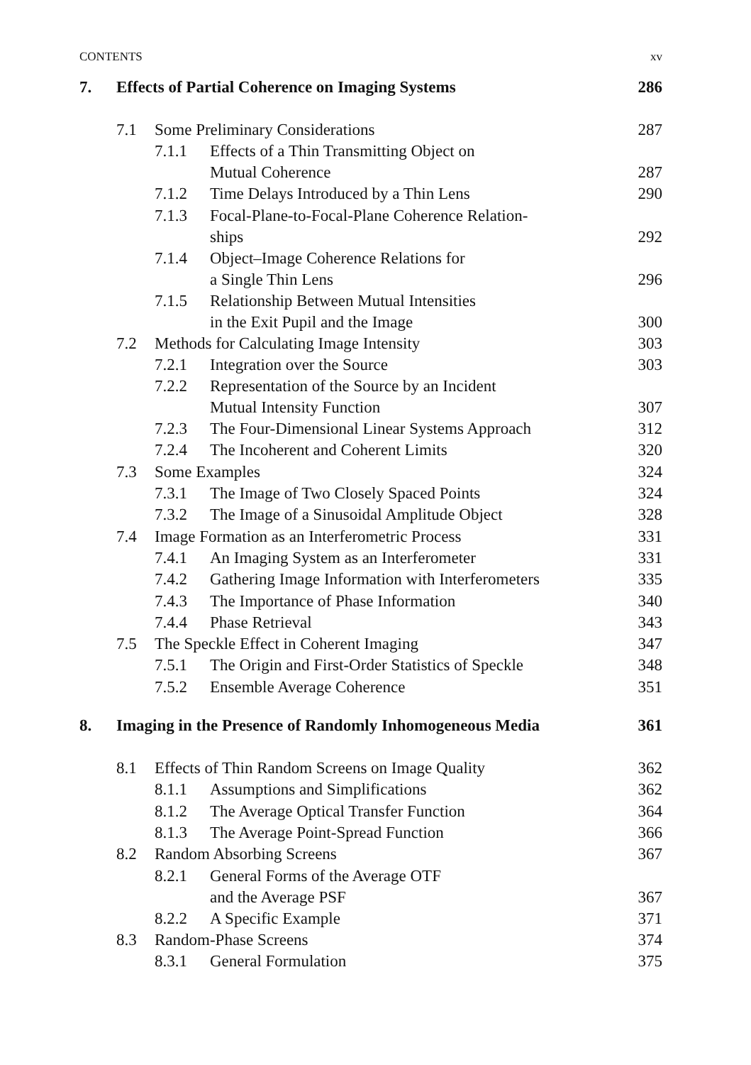CONTENTS xv
| 7. | Effects of Partial Coherence on Imaging Systems | | | 286 |
| | 7.1 | Some Preliminary Considerations | | 287 |
| | | 7.1.1 | Effects of a Thin Transmitting Object on Mutual Coherence | 287 |
| | | 7.1.2 | Time Delays Introduced by a Thin Lens | 290 |
| | | 7.1.3 | Focal-Plane-to-Focal-Plane Coherence Relation- ships | 292 |
| | | 7.1.4 | Object–Image Coherence Relations for a Single Thin Lens | 296 |
| | | 7.1.5 | Relationship Between Mutual Intensities in the Exit Pupil and the Image | 300 |
| | 7.2 | Methods for Calculating Image Intensity | | 303 |
| | | 7.2.1 | Integration over the Source | 303 |
| | | 7.2.2 | Representation of the Source by an Incident Mutual Intensity Function | 307 |
| | | 7.2.3 | The Four-Dimensional Linear Systems Approach | 312 |
| | | 7.2.4 | The Incoherent and Coherent Limits | 320 |
| | 7.3 | Some Examples | | 324 |
| | | 7.3.1 | The Image of Two Closely Spaced Points | 324 |
| | | 7.3.2 | The Image of a Sinusoidal Amplitude Object | 328 |
| | 7.4 | Image Formation as an Interferometric Process | | 331 |
| | | 7.4.1 | An Imaging System as an Interferometer | 331 |
| | | 7.4.2 | Gathering Image Information with Interferometers | 335 |
| | | 7.4.3 | The Importance of Phase Information | 340 |
| | | 7.4.4 | Phase Retrieval | 343 |
| | 7.5 | The Speckle Effect in Coherent Imaging | | 347 |
| | | 7.5.1 | The Origin and First-Order Statistics of Speckle | 348 |
| | | 7.5.2 | Ensemble Average Coherence | 351 |
| 8. | Imaging in the Presence of Randomly Inhomogeneous Media | | | 361 |
| | 8.1 | Effects of Thin Random Screens on Image Quality | | 362 |
| | | 8.1.1 | Assumptions and Simplifications | 362 |
| | | 8.1.2 | The Average Optical Transfer Function | 364 |
| | | 8.1.3 | The Average Point-Spread Function | 366 |
| | 8.2 | Random Absorbing Screens | | 367 |
| | | 8.2.1 | General Forms of the Average OTF and the Average PSF | 367 |
| | | 8.2.2 | A Specific Example | 371 |
| | 8.3 | Random-Phase Screens | | 374 |
| | | 8.3.1 | General Formulation | 375 |